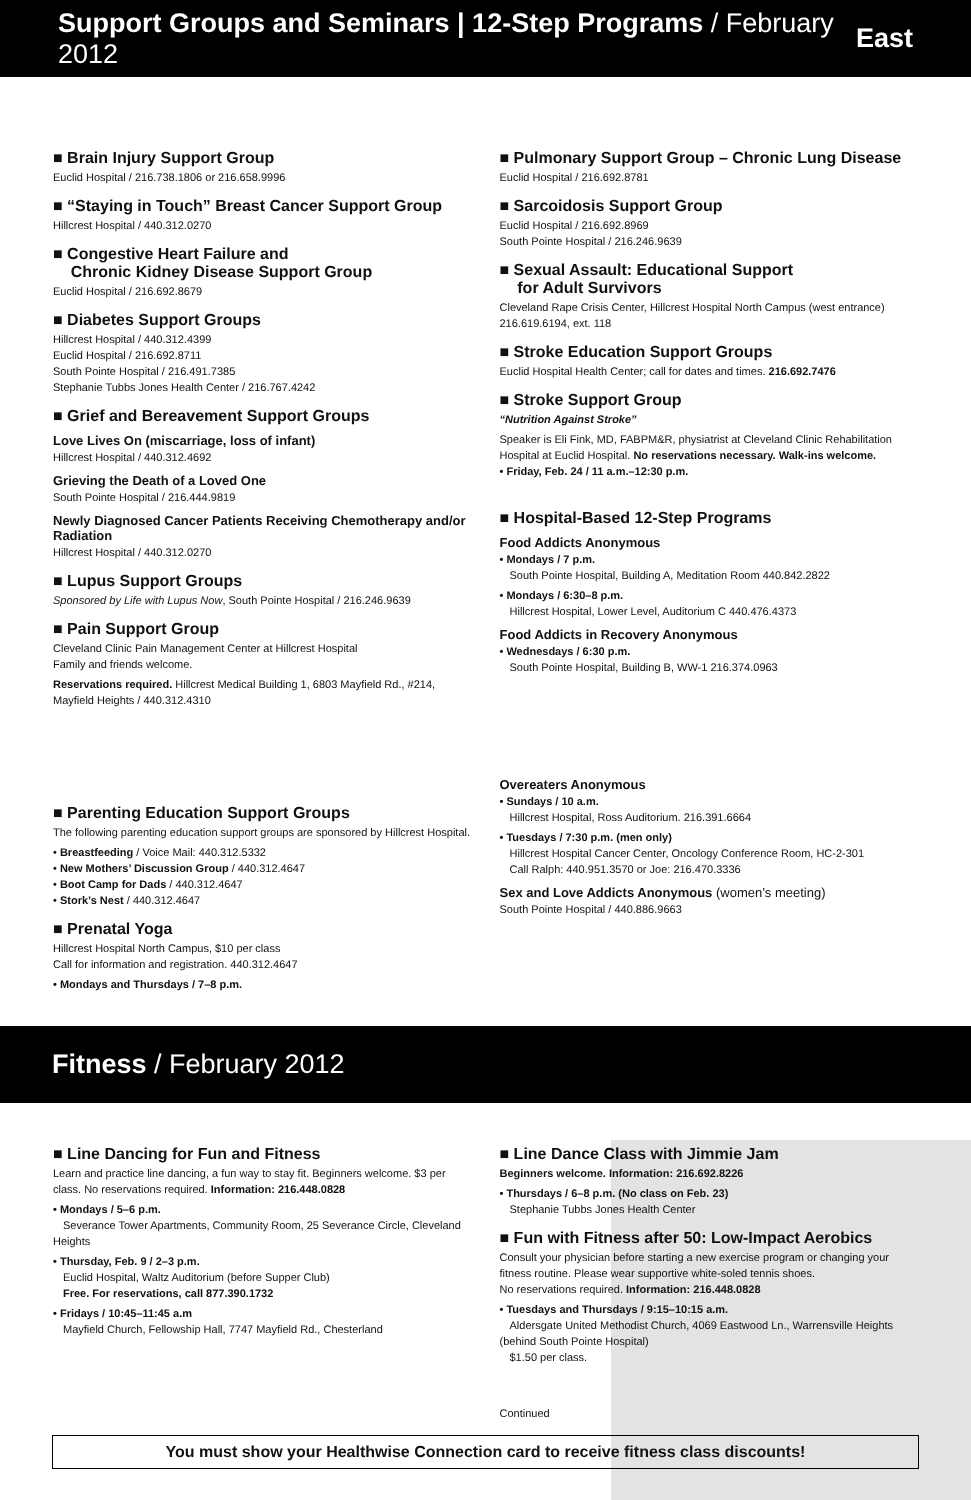Support Groups and Seminars | 12-Step Programs / February 2012
East
■ Brain Injury Support Group
Euclid Hospital / 216.738.1806 or 216.658.9996
■ “Staying in Touch” Breast Cancer Support Group
Hillcrest Hospital / 440.312.0270
■ Congestive Heart Failure and
Chronic Kidney Disease Support Group
Euclid Hospital / 216.692.8679
■ Diabetes Support Groups
Hillcrest Hospital / 440.312.4399
Euclid Hospital / 216.692.8711
South Pointe Hospital / 216.491.7385
Stephanie Tubbs Jones Health Center / 216.767.4242
■ Grief and Bereavement Support Groups
Love Lives On (miscarriage, loss of infant)
Hillcrest Hospital / 440.312.4692
Grieving the Death of a Loved One
South Pointe Hospital / 216.444.9819
Newly Diagnosed Cancer Patients Receiving Chemotherapy and/or Radiation
Hillcrest Hospital / 440.312.0270
■ Lupus Support Groups
Sponsored by Life with Lupus Now, South Pointe Hospital / 216.246.9639
■ Pain Support Group
Cleveland Clinic Pain Management Center at Hillcrest Hospital
Family and friends welcome.
Reservations required. Hillcrest Medical Building 1, 6803 Mayfield Rd., #214, Mayfield Heights / 440.312.4310
■ Parenting Education Support Groups
The following parenting education support groups are sponsored by Hillcrest Hospital.
• Breastfeeding / Voice Mail: 440.312.5332
• New Mothers’ Discussion Group / 440.312.4647
• Boot Camp for Dads / 440.312.4647
• Stork’s Nest / 440.312.4647
■ Prenatal Yoga
Hillcrest Hospital North Campus, $10 per class
Call for information and registration. 440.312.4647
• Mondays and Thursdays / 7–8 p.m.
■ Pulmonary Support Group – Chronic Lung Disease
Euclid Hospital / 216.692.8781
■ Sarcoidosis Support Group
Euclid Hospital / 216.692.8969
South Pointe Hospital / 216.246.9639
■ Sexual Assault: Educational Support
for Adult Survivors
Cleveland Rape Crisis Center, Hillcrest Hospital North Campus (west entrance) 216.619.6194, ext. 118
■ Stroke Education Support Groups
Euclid Hospital Health Center; call for dates and times. 216.692.7476
■ Stroke Support Group
“Nutrition Against Stroke”
Speaker is Eli Fink, MD, FABPM&R, physiatrist at Cleveland Clinic Rehabilitation Hospital at Euclid Hospital. No reservations necessary. Walk-ins welcome.
• Friday, Feb. 24 / 11 a.m.–12:30 p.m.
■ Hospital-Based 12-Step Programs
Food Addicts Anonymous
• Mondays / 7 p.m.
South Pointe Hospital, Building A, Meditation Room 440.842.2822
• Mondays / 6:30–8 p.m.
Hillcrest Hospital, Lower Level, Auditorium C 440.476.4373
Food Addicts in Recovery Anonymous
• Wednesdays / 6:30 p.m.
South Pointe Hospital, Building B, WW-1 216.374.0963
Overeaters Anonymous
• Sundays / 10 a.m.
Hillcrest Hospital, Ross Auditorium. 216.391.6664
• Tuesdays / 7:30 p.m. (men only)
Hillcrest Hospital Cancer Center, Oncology Conference Room, HC-2-301
Call Ralph: 440.951.3570 or Joe: 216.470.3336
Sex and Love Addicts Anonymous (women’s meeting)
South Pointe Hospital / 440.886.9663
Fitness / February 2012
■ Line Dancing for Fun and Fitness
Learn and practice line dancing, a fun way to stay fit. Beginners welcome. $3 per class. No reservations required. Information: 216.448.0828
• Mondays / 5–6 p.m.
Severance Tower Apartments, Community Room, 25 Severance Circle, Cleveland Heights
• Thursday, Feb. 9 / 2–3 p.m.
Euclid Hospital, Waltz Auditorium (before Supper Club)
Free. For reservations, call 877.390.1732
• Fridays / 10:45–11:45 a.m
Mayfield Church, Fellowship Hall, 7747 Mayfield Rd., Chesterland
■ Line Dance Class with Jimmie Jam
Beginners welcome. Information: 216.692.8226
• Thursdays / 6–8 p.m. (No class on Feb. 23)
Stephanie Tubbs Jones Health Center
■ Fun with Fitness after 50: Low-Impact Aerobics
Consult your physician before starting a new exercise program or changing your fitness routine. Please wear supportive white-soled tennis shoes.
No reservations required. Information: 216.448.0828
• Tuesdays and Thursdays / 9:15–10:15 a.m.
Aldersgate United Methodist Church, 4069 Eastwood Ln., Warrensville Heights (behind South Pointe Hospital)
$1.50 per class.
Continued
You must show your Healthwise Connection card to receive fitness class discounts!